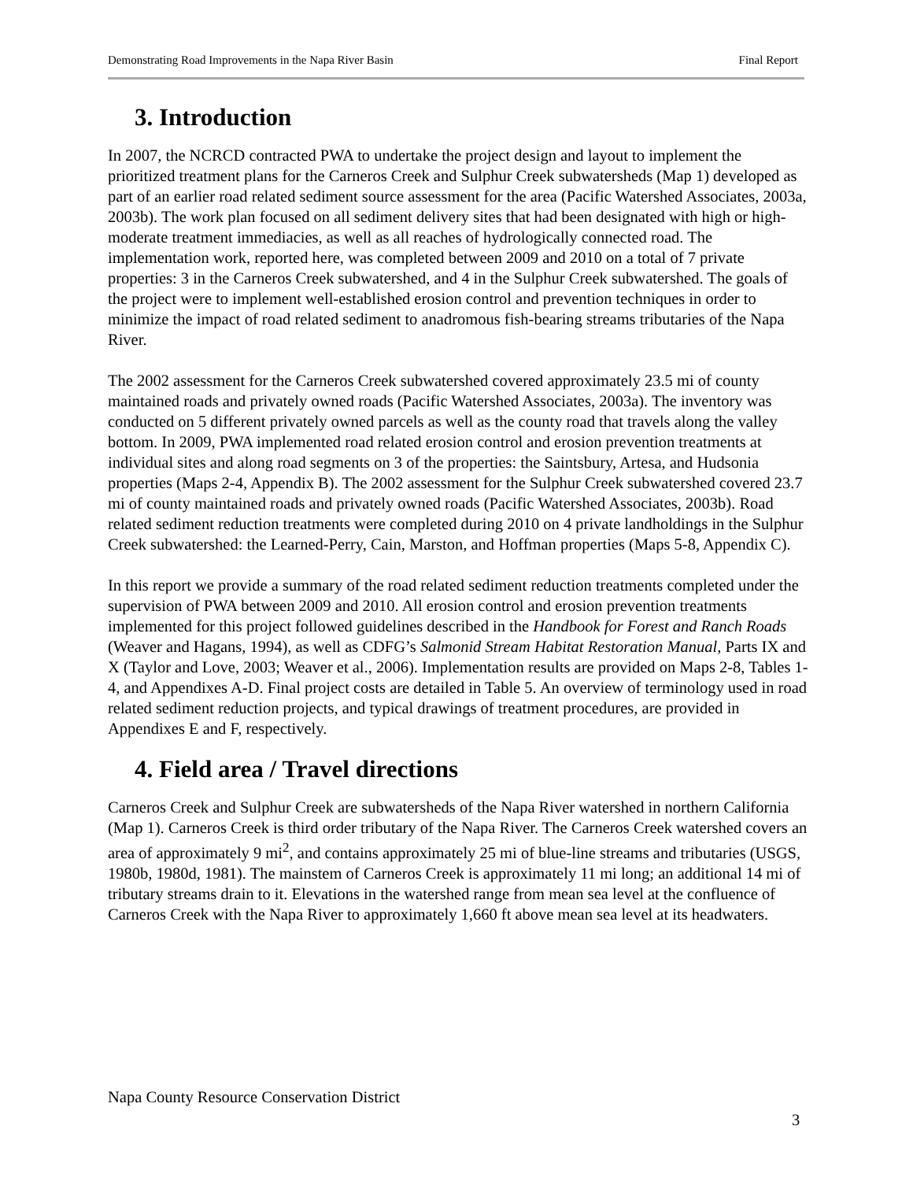Demonstrating Road Improvements in the Napa River Basin Final Report
3. Introduction
In 2007, the NCRCD contracted PWA to undertake the project design and layout to implement the prioritized treatment plans for the Carneros Creek and Sulphur Creek subwatersheds (Map 1) developed as part of an earlier road related sediment source assessment for the area (Pacific Watershed Associates, 2003a, 2003b). The work plan focused on all sediment delivery sites that had been designated with high or high-moderate treatment immediacies, as well as all reaches of hydrologically connected road. The implementation work, reported here, was completed between 2009 and 2010 on a total of 7 private properties: 3 in the Carneros Creek subwatershed, and 4 in the Sulphur Creek subwatershed. The goals of the project were to implement well-established erosion control and prevention techniques in order to minimize the impact of road related sediment to anadromous fish-bearing streams tributaries of the Napa River.
The 2002 assessment for the Carneros Creek subwatershed covered approximately 23.5 mi of county maintained roads and privately owned roads (Pacific Watershed Associates, 2003a). The inventory was conducted on 5 different privately owned parcels as well as the county road that travels along the valley bottom. In 2009, PWA implemented road related erosion control and erosion prevention treatments at individual sites and along road segments on 3 of the properties: the Saintsbury, Artesa, and Hudsonia properties (Maps 2-4, Appendix B). The 2002 assessment for the Sulphur Creek subwatershed covered 23.7 mi of county maintained roads and privately owned roads (Pacific Watershed Associates, 2003b). Road related sediment reduction treatments were completed during 2010 on 4 private landholdings in the Sulphur Creek subwatershed: the Learned-Perry, Cain, Marston, and Hoffman properties (Maps 5-8, Appendix C).
In this report we provide a summary of the road related sediment reduction treatments completed under the supervision of PWA between 2009 and 2010. All erosion control and erosion prevention treatments implemented for this project followed guidelines described in the Handbook for Forest and Ranch Roads (Weaver and Hagans, 1994), as well as CDFG’s Salmonid Stream Habitat Restoration Manual, Parts IX and X (Taylor and Love, 2003; Weaver et al., 2006). Implementation results are provided on Maps 2-8, Tables 1-4, and Appendixes A-D. Final project costs are detailed in Table 5. An overview of terminology used in road related sediment reduction projects, and typical drawings of treatment procedures, are provided in Appendixes E and F, respectively.
4. Field area / Travel directions
Carneros Creek and Sulphur Creek are subwatersheds of the Napa River watershed in northern California (Map 1). Carneros Creek is third order tributary of the Napa River. The Carneros Creek watershed covers an area of approximately 9 mi<sup>2</sup>, and contains approximately 25 mi of blue-line streams and tributaries (USGS, 1980b, 1980d, 1981). The mainstem of Carneros Creek is approximately 11 mi long; an additional 14 mi of tributary streams drain to it. Elevations in the watershed range from mean sea level at the confluence of Carneros Creek with the Napa River to approximately 1,660 ft above mean sea level at its headwaters.
Napa County Resource Conservation District
3